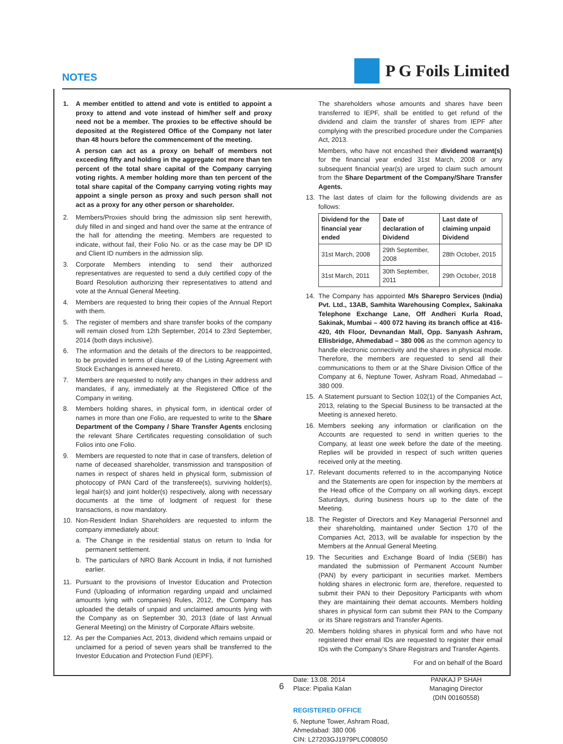NOTES
P G Foils Limited
1. A member entitled to attend and vote is entitled to appoint a proxy to attend and vote instead of him/her self and proxy need not be a member. The proxies to be effective should be deposited at the Registered Office of the Company not later than 48 hours before the commencement of the meeting.
A person can act as a proxy on behalf of members not exceeding fifty and holding in the aggregate not more than ten percent of the total share capital of the Company carrying voting rights. A member holding more than ten percent of the total share capital of the Company carrying voting rights may appoint a single person as proxy and such person shall not act as a proxy for any other person or shareholder.
2. Members/Proxies should bring the admission slip sent herewith, duly filled in and singed and hand over the same at the entrance of the hall for attending the meeting. Members are requested to indicate, without fail, their Folio No. or as the case may be DP ID and Client ID numbers in the admission slip.
3. Corporate Members intending to send their authorized representatives are requested to send a duly certified copy of the Board Resolution authorizing their representatives to attend and vote at the Annual General Meeting.
4. Members are requested to bring their copies of the Annual Report with them.
5. The register of members and share transfer books of the company will remain closed from 12th September, 2014 to 23rd September, 2014 (both days inclusive).
6. The information and the details of the directors to be reappointed, to be provided in terms of clause 49 of the Listing Agreement with Stock Exchanges is annexed hereto.
7. Members are requested to notify any changes in their address and mandates, if any, immediately at the Registered Office of the Company in writing.
8. Members holding shares, in physical form, in identical order of names in more than one Folio, are requested to write to the Share Department of the Company / Share Transfer Agents enclosing the relevant Share Certificates requesting consolidation of such Folios into one Folio.
9. Members are requested to note that in case of transfers, deletion of name of deceased shareholder, transmission and transposition of names in respect of shares held in physical form, submission of photocopy of PAN Card of the transferee(s), surviving holder(s), legal hair(s) and joint holder(s) respectively, along with necessary documents at the time of lodgment of request for these transactions, is now mandatory.
10. Non-Resident Indian Shareholders are requested to inform the company immediately about:
a. The Change in the residential status on return to India for permanent settlement.
b. The particulars of NRO Bank Account in India, if not furnished earlier.
11. Pursuant to the provisions of Investor Education and Protection Fund (Uploading of information regarding unpaid and unclaimed amounts lying with companies) Rules, 2012, the Company has uploaded the details of unpaid and unclaimed amounts lying with the Company as on September 30, 2013 (date of last Annual General Meeting) on the Ministry of Corporate Affairs website.
12. As per the Companies Act, 2013, dividend which remains unpaid or unclaimed for a period of seven years shall be transferred to the Investor Education and Protection Fund (IEPF).
The shareholders whose amounts and shares have been transferred to IEPF, shall be entitled to get refund of the dividend and claim the transfer of shares from IEPF after complying with the prescribed procedure under the Companies Act, 2013.
Members, who have not encashed their dividend warrant(s) for the financial year ended 31st March, 2008 or any subsequent financial year(s) are urged to claim such amount from the Share Department of the Company/Share Transfer Agents.
13. The last dates of claim for the following dividends are as follows:
| Dividend for the financial year ended | Date of declaration of Dividend | Last date of claiming unpaid Dividend |
| --- | --- | --- |
| 31st March, 2008 | 29th September, 2008 | 28th October, 2015 |
| 31st March, 2011 | 30th September, 2011 | 29th October, 2018 |
14. The Company has appointed M/s Sharepro Services (India) Pvt. Ltd., 13AB, Samhita Warehousing Complex, Sakinaka Telephone Exchange Lane, Off Andheri Kurla Road, Sakinak, Mumbai – 400 072 having its branch office at 416- 420, 4th Floor, Devnandan Mall, Opp. Sanyash Ashram, Ellisbridge, Ahmedabad – 380 006 as the common agency to handle electronic connectivity and the shares in physical mode. Therefore, the members are requested to send all their communications to them or at the Share Division Office of the Company at 6, Neptune Tower, Ashram Road, Ahmedabad – 380 009.
15. A Statement pursuant to Section 102(1) of the Companies Act, 2013, relating to the Special Business to be transacted at the Meeting is annexed hereto.
16. Members seeking any information or clarification on the Accounts are requested to send in written queries to the Company, at least one week before the date of the meeting. Replies will be provided in respect of such written queries received only at the meeting.
17. Relevant documents referred to in the accompanying Notice and the Statements are open for inspection by the members at the Head office of the Company on all working days, except Saturdays, during business hours up to the date of the Meeting.
18. The Register of Directors and Key Managerial Personnel and their shareholding, maintained under Section 170 of the Companies Act, 2013, will be available for inspection by the Members at the Annual General Meeting.
19. The Securities and Exchange Board of India (SEBI) has mandated the submission of Permanent Account Number (PAN) by every participant in securities market. Members holding shares in electronic form are, therefore, requested to submit their PAN to their Depository Participants with whom they are maintaining their demat accounts. Members holding shares in physical form can submit their PAN to the Company or its Share registrars and Transfer Agents.
20. Members holding shares in physical form and who have not registered their email IDs are requested to register their email IDs with the Company's Share Registrars and Transfer Agents.
For and on behalf of the Board
Date: 13.08. 2014
Place: Pipalia Kalan
PANKAJ P SHAH
Managing Director
(DIN 00160558)
REGISTERED OFFICE
6, Neptune Tower, Ashram Road,
Ahmedabad: 380 006
CIN: L27203GJ1979PLC008050
6